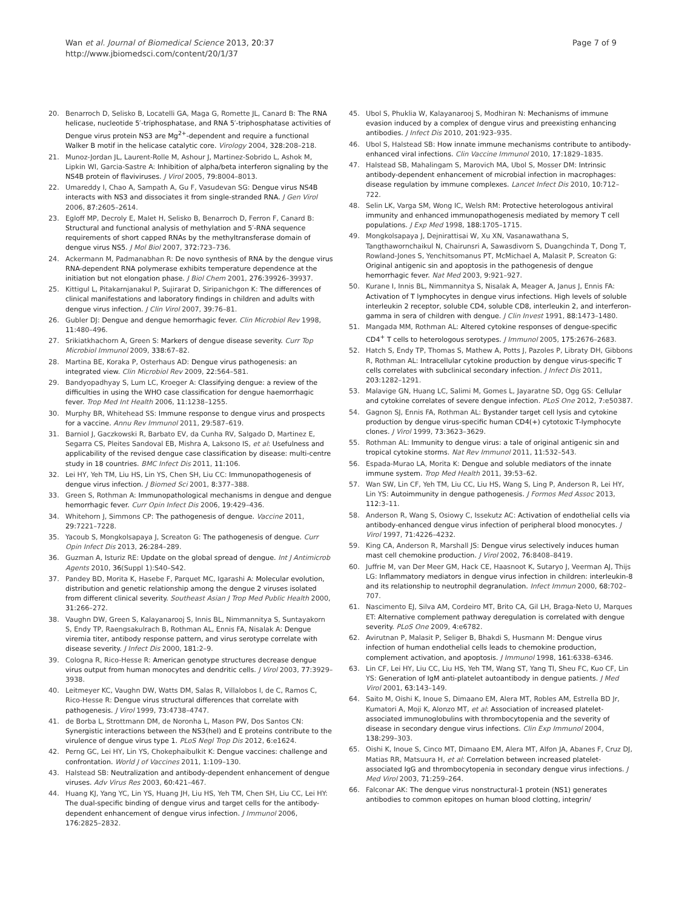Wan et al. Journal of Biomedical Science 2013, 20:37
http://www.jbiomedsci.com/content/20/1/37
Page 7 of 9
20. Benarroch D, Selisko B, Locatelli GA, Maga G, Romette JL, Canard B: The RNA helicase, nucleotide 5′-triphosphatase, and RNA 5′-triphosphatase activities of Dengue virus protein NS3 are Mg<sup>2+</sup>-dependent and require a functional Walker B motif in the helicase catalytic core. Virology 2004, 328: 208–218.
21. Munoz-Jordan JL, Laurent-Rolle M, Ashour J, Martinez-Sobrido L, Ashok M, Lipkin WI, Garcia-Sastre A: Inhibition of alpha/beta interferon signaling by the NS4B protein of flaviviruses. J Virol 2005, 79: 8004–8013.
22. Umareddy I, Chao A, Sampath A, Gu F, Vasudevan SG: Dengue virus NS4B interacts with NS3 and dissociates it from single-stranded RNA. J Gen Virol 2006, 87: 2605–2614.
23. Egloff MP, Decroly E, Malet H, Selisko B, Benarroch D, Ferron F, Canard B: Structural and functional analysis of methylation and 5′-RNA sequence requirements of short capped RNAs by the methyltransferase domain of dengue virus NS5. J Mol Biol 2007, 372: 723–736.
24. Ackermann M, Padmanabhan R: De novo synthesis of RNA by the dengue virus RNA-dependent RNA polymerase exhibits temperature dependence at the initiation but not elongation phase. J Biol Chem 2001, 276: 39926–39937.
25. Kittigul L, Pitakarnjanakul P, Sujirarat D, Siripanichgon K: The differences of clinical manifestations and laboratory findings in children and adults with dengue virus infection. J Clin Virol 2007, 39: 76–81.
26. Gubler DJ: Dengue and dengue hemorrhagic fever. Clin Microbiol Rev 1998, 11: 480–496.
27. Srikiatkhachorn A, Green S: Markers of dengue disease severity. Curr Top Microbiol Immunol 2009, 338: 67–82.
28. Martina BE, Koraka P, Osterhaus AD: Dengue virus pathogenesis: an integrated view. Clin Microbiol Rev 2009, 22: 564–581.
29. Bandyopadhyay S, Lum LC, Kroeger A: Classifying dengue: a review of the difficulties in using the WHO case classification for dengue haemorrhagic fever. Trop Med Int Health 2006, 11: 1238–1255.
30. Murphy BR, Whitehead SS: Immune response to dengue virus and prospects for a vaccine. Annu Rev Immunol 2011, 29: 587–619.
31. Barniol J, Gaczkowski R, Barbato EV, da Cunha RV, Salgado D, Martinez E, Segarra CS, Pleites Sandoval EB, Mishra A, Laksono IS, et al: Usefulness and applicability of the revised dengue case classification by disease: multi-centre study in 18 countries. BMC Infect Dis 2011, 11: 106.
32. Lei HY, Yeh TM, Liu HS, Lin YS, Chen SH, Liu CC: Immunopathogenesis of dengue virus infection. J Biomed Sci 2001, 8: 377–388.
33. Green S, Rothman A: Immunopathological mechanisms in dengue and dengue hemorrhagic fever. Curr Opin Infect Dis 2006, 19: 429–436.
34. Whitehorn J, Simmons CP: The pathogenesis of dengue. Vaccine 2011, 29: 7221–7228.
35. Yacoub S, Mongkolsapaya J, Screaton G: The pathogenesis of dengue. Curr Opin Infect Dis 2013, 26: 284–289.
36. Guzman A, Isturiz RE: Update on the global spread of dengue. Int J Antimicrob Agents 2010, 36(Suppl 1):S40–S42.
37. Pandey BD, Morita K, Hasebe F, Parquet MC, Igarashi A: Molecular evolution, distribution and genetic relationship among the dengue 2 viruses isolated from different clinical severity. Southeast Asian J Trop Med Public Health 2000, 31: 266–272.
38. Vaughn DW, Green S, Kalayanarooj S, Innis BL, Nimmannitya S, Suntayakorn S, Endy TP, Raengsakulrach B, Rothman AL, Ennis FA, Nisalak A: Dengue viremia titer, antibody response pattern, and virus serotype correlate with disease severity. J Infect Dis 2000, 181: 2–9.
39. Cologna R, Rico-Hesse R: American genotype structures decrease dengue virus output from human monocytes and dendritic cells. J Virol 2003, 77: 3929–3938.
40. Leitmeyer KC, Vaughn DW, Watts DM, Salas R, Villalobos I, de C, Ramos C, Rico-Hesse R: Dengue virus structural differences that correlate with pathogenesis. J Virol 1999, 73: 4738–4747.
41. de Borba L, Strottmann DM, de Noronha L, Mason PW, Dos Santos CN: Synergistic interactions between the NS3(hel) and E proteins contribute to the virulence of dengue virus type 1. PLoS Negl Trop Dis 2012, 6: e1624.
42. Perng GC, Lei HY, Lin YS, Chokephaibulkit K: Dengue vaccines: challenge and confrontation. World J of Vaccines 2011, 1: 109–130.
43. Halstead SB: Neutralization and antibody-dependent enhancement of dengue viruses. Adv Virus Res 2003, 60: 421–467.
44. Huang KJ, Yang YC, Lin YS, Huang JH, Liu HS, Yeh TM, Chen SH, Liu CC, Lei HY: The dual-specific binding of dengue virus and target cells for the antibody-dependent enhancement of dengue virus infection. J Immunol 2006, 176: 2825–2832.
45. Ubol S, Phuklia W, Kalayanarooj S, Modhiran N: Mechanisms of immune evasion induced by a complex of dengue virus and preexisting enhancing antibodies. J Infect Dis 2010, 201: 923–935.
46. Ubol S, Halstead SB: How innate immune mechanisms contribute to antibody-enhanced viral infections. Clin Vaccine Immunol 2010, 17: 1829–1835.
47. Halstead SB, Mahalingam S, Marovich MA, Ubol S, Mosser DM: Intrinsic antibody-dependent enhancement of microbial infection in macrophages: disease regulation by immune complexes. Lancet Infect Dis 2010, 10: 712–722.
48. Selin LK, Varga SM, Wong IC, Welsh RM: Protective heterologous antiviral immunity and enhanced immunopathogenesis mediated by memory T cell populations. J Exp Med 1998, 188: 1705–1715.
49. Mongkolsapaya J, Dejnirattisai W, Xu XN, Vasanawathana S, Tangthawornchaikul N, Chairunsri A, Sawasdivorn S, Duangchinda T, Dong T, Rowland-Jones S, Yenchitsomanus PT, McMichael A, Malasit P, Screaton G: Original antigenic sin and apoptosis in the pathogenesis of dengue hemorrhagic fever. Nat Med 2003, 9: 921–927.
50. Kurane I, Innis BL, Nimmannitya S, Nisalak A, Meager A, Janus J, Ennis FA: Activation of T lymphocytes in dengue virus infections. High levels of soluble interleukin 2 receptor, soluble CD4, soluble CD8, interleukin 2, and interferon-gamma in sera of children with dengue. J Clin Invest 1991, 88: 1473–1480.
51. Mangada MM, Rothman AL: Altered cytokine responses of dengue-specific CD4<sup>+</sup> T cells to heterologous serotypes. J Immunol 2005, 175: 2676–2683.
52. Hatch S, Endy TP, Thomas S, Mathew A, Potts J, Pazoles P, Libraty DH, Gibbons R, Rothman AL: Intracellular cytokine production by dengue virus-specific T cells correlates with subclinical secondary infection. J Infect Dis 2011, 203: 1282–1291.
53. Malavige GN, Huang LC, Salimi M, Gomes L, Jayaratne SD, Ogg GS: Cellular and cytokine correlates of severe dengue infection. PLoS One 2012, 7: e50387.
54. Gagnon SJ, Ennis FA, Rothman AL: Bystander target cell lysis and cytokine production by dengue virus-specific human CD4(+) cytotoxic T-lymphocyte clones. J Virol 1999, 73: 3623–3629.
55. Rothman AL: Immunity to dengue virus: a tale of original antigenic sin and tropical cytokine storms. Nat Rev Immunol 2011, 11: 532–543.
56. Espada-Murao LA, Morita K: Dengue and soluble mediators of the innate immune system. Trop Med Health 2011, 39: 53–62.
57. Wan SW, Lin CF, Yeh TM, Liu CC, Liu HS, Wang S, Ling P, Anderson R, Lei HY, Lin YS: Autoimmunity in dengue pathogenesis. J Formos Med Assoc 2013, 112: 3–11.
58. Anderson R, Wang S, Osiowy C, Issekutz AC: Activation of endothelial cells via antibody-enhanced dengue virus infection of peripheral blood monocytes. J Virol 1997, 71: 4226–4232.
59. King CA, Anderson R, Marshall JS: Dengue virus selectively induces human mast cell chemokine production. J Virol 2002, 76: 8408–8419.
60. Juffrie M, van Der Meer GM, Hack CE, Haasnoot K, Sutaryo J, Veerman AJ, Thijs LG: Inflammatory mediators in dengue virus infection in children: interleukin-8 and its relationship to neutrophil degranulation. Infect Immun 2000, 68: 702–707.
61. Nascimento EJ, Silva AM, Cordeiro MT, Brito CA, Gil LH, Braga-Neto U, Marques ET: Alternative complement pathway deregulation is correlated with dengue severity. PLoS One 2009, 4: e6782.
62. Avirutnan P, Malasit P, Seliger B, Bhakdi S, Husmann M: Dengue virus infection of human endothelial cells leads to chemokine production, complement activation, and apoptosis. J Immunol 1998, 161: 6338–6346.
63. Lin CF, Lei HY, Liu CC, Liu HS, Yeh TM, Wang ST, Yang TI, Sheu FC, Kuo CF, Lin YS: Generation of IgM anti-platelet autoantibody in dengue patients. J Med Virol 2001, 63: 143–149.
64. Saito M, Oishi K, Inoue S, Dimaano EM, Alera MT, Robles AM, Estrella BD Jr, Kumatori A, Moji K, Alonzo MT, et al: Association of increased platelet-associated immunoglobulins with thrombocytopenia and the severity of disease in secondary dengue virus infections. Clin Exp Immunol 2004, 138: 299–303.
65. Oishi K, Inoue S, Cinco MT, Dimaano EM, Alera MT, Alfon JA, Abanes F, Cruz DJ, Matias RR, Matsuura H, et al: Correlation between increased platelet-associated IgG and thrombocytopenia in secondary dengue virus infections. J Med Virol 2003, 71: 259–264.
66. Falconar AK: The dengue virus nonstructural-1 protein (NS1) generates antibodies to common epitopes on human blood clotting, integrin/